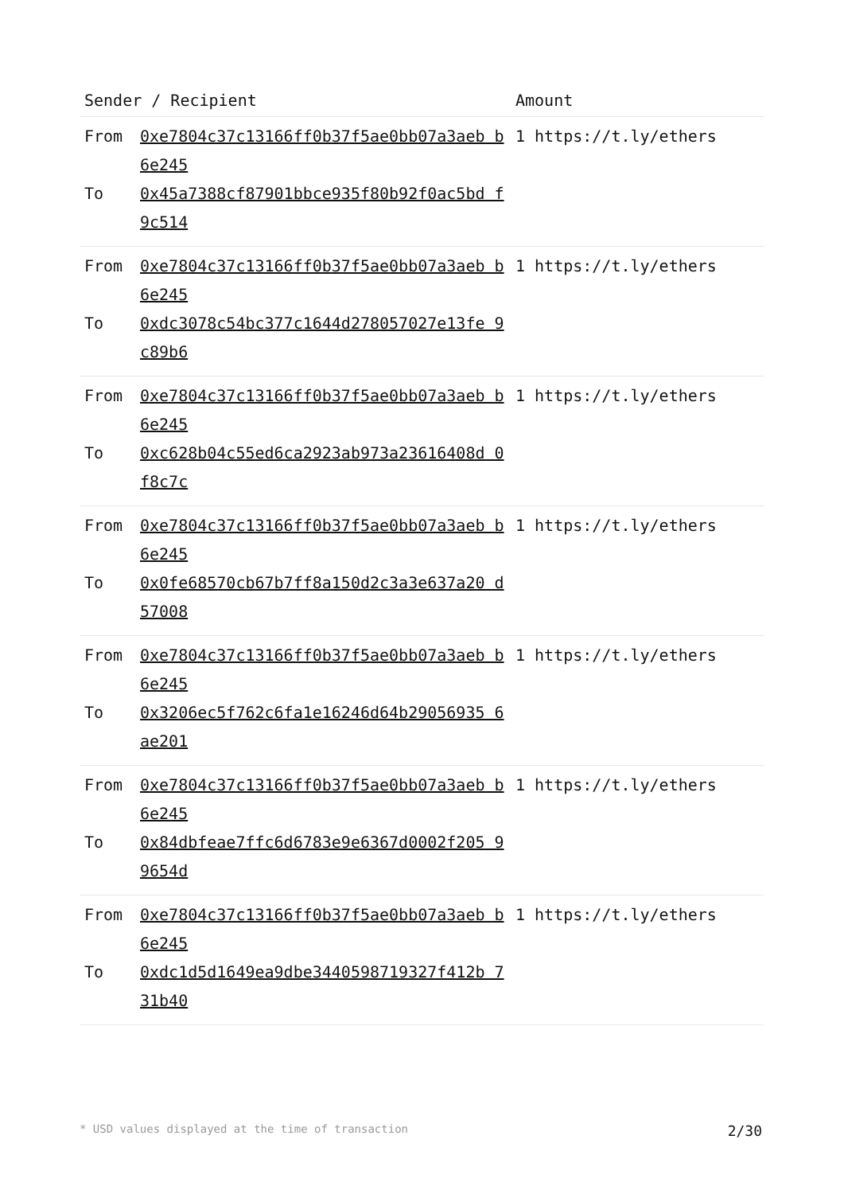| Sender / Recipient | | Amount |
| --- | --- | --- |
| From To | 0xe7804c37c13166ff0b37f5ae0bb07a3aeb b6e245 0x45a7388cf87901bbce935f80b92f0ac5bd f9c514 | 1 https://t.ly/ethers |
| From To | 0xe7804c37c13166ff0b37f5ae0bb07a3aeb b6e245 0xdc3078c54bc377c1644d278057027e13fe 9c89b6 | 1 https://t.ly/ethers |
| From To | 0xe7804c37c13166ff0b37f5ae0bb07a3aeb b6e245 0xc628b04c55ed6ca2923ab973a23616408d 0f8c7c | 1 https://t.ly/ethers |
| From To | 0xe7804c37c13166ff0b37f5ae0bb07a3aeb b6e245 0x0fe68570cb67b7ff8a150d2c3a3e637a20 d57008 | 1 https://t.ly/ethers |
| From To | 0xe7804c37c13166ff0b37f5ae0bb07a3aeb b6e245 0x3206ec5f762c6fa1e16246d64b29056935 6ae201 | 1 https://t.ly/ethers |
| From To | 0xe7804c37c13166ff0b37f5ae0bb07a3aeb b6e245 0x84dbfeae7ffc6d6783e9e6367d0002f205 99654d | 1 https://t.ly/ethers |
| From To | 0xe7804c37c13166ff0b37f5ae0bb07a3aeb b6e245 0xdc1d5d1649ea9dbe3440598719327f412b 731b40 | 1 https://t.ly/ethers |
* USD values displayed at the time of transaction 2/30